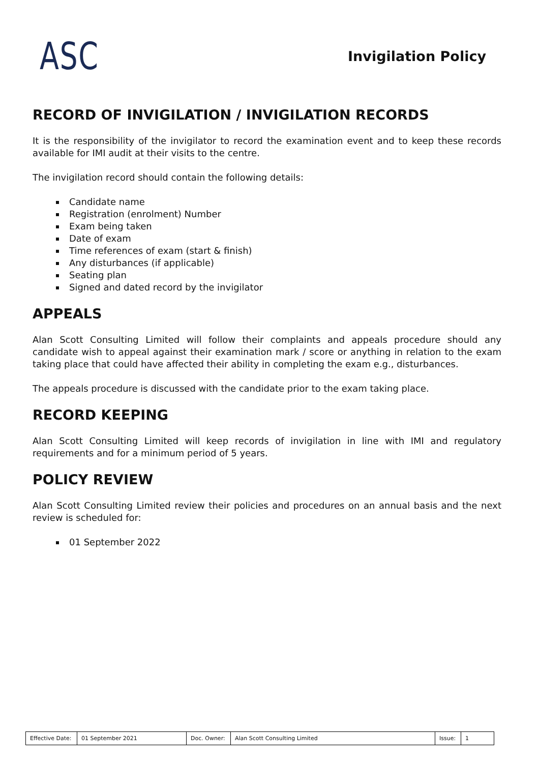ASC
Invigilation Policy
RECORD OF INVIGILATION / INVIGILATION RECORDS
It is the responsibility of the invigilator to record the examination event and to keep these records available for IMI audit at their visits to the centre.
The invigilation record should contain the following details:
Candidate name
Registration (enrolment) Number
Exam being taken
Date of exam
Time references of exam (start & finish)
Any disturbances (if applicable)
Seating plan
Signed and dated record by the invigilator
APPEALS
Alan Scott Consulting Limited will follow their complaints and appeals procedure should any candidate wish to appeal against their examination mark / score or anything in relation to the exam taking place that could have affected their ability in completing the exam e.g., disturbances.
The appeals procedure is discussed with the candidate prior to the exam taking place.
RECORD KEEPING
Alan Scott Consulting Limited will keep records of invigilation in line with IMI and regulatory requirements and for a minimum period of 5 years.
POLICY REVIEW
Alan Scott Consulting Limited review their policies and procedures on an annual basis and the next review is scheduled for:
01 September 2022
| Effective Date: | 01 September 2021 | Doc. Owner: | Alan Scott Consulting Limited | Issue: | 1 |